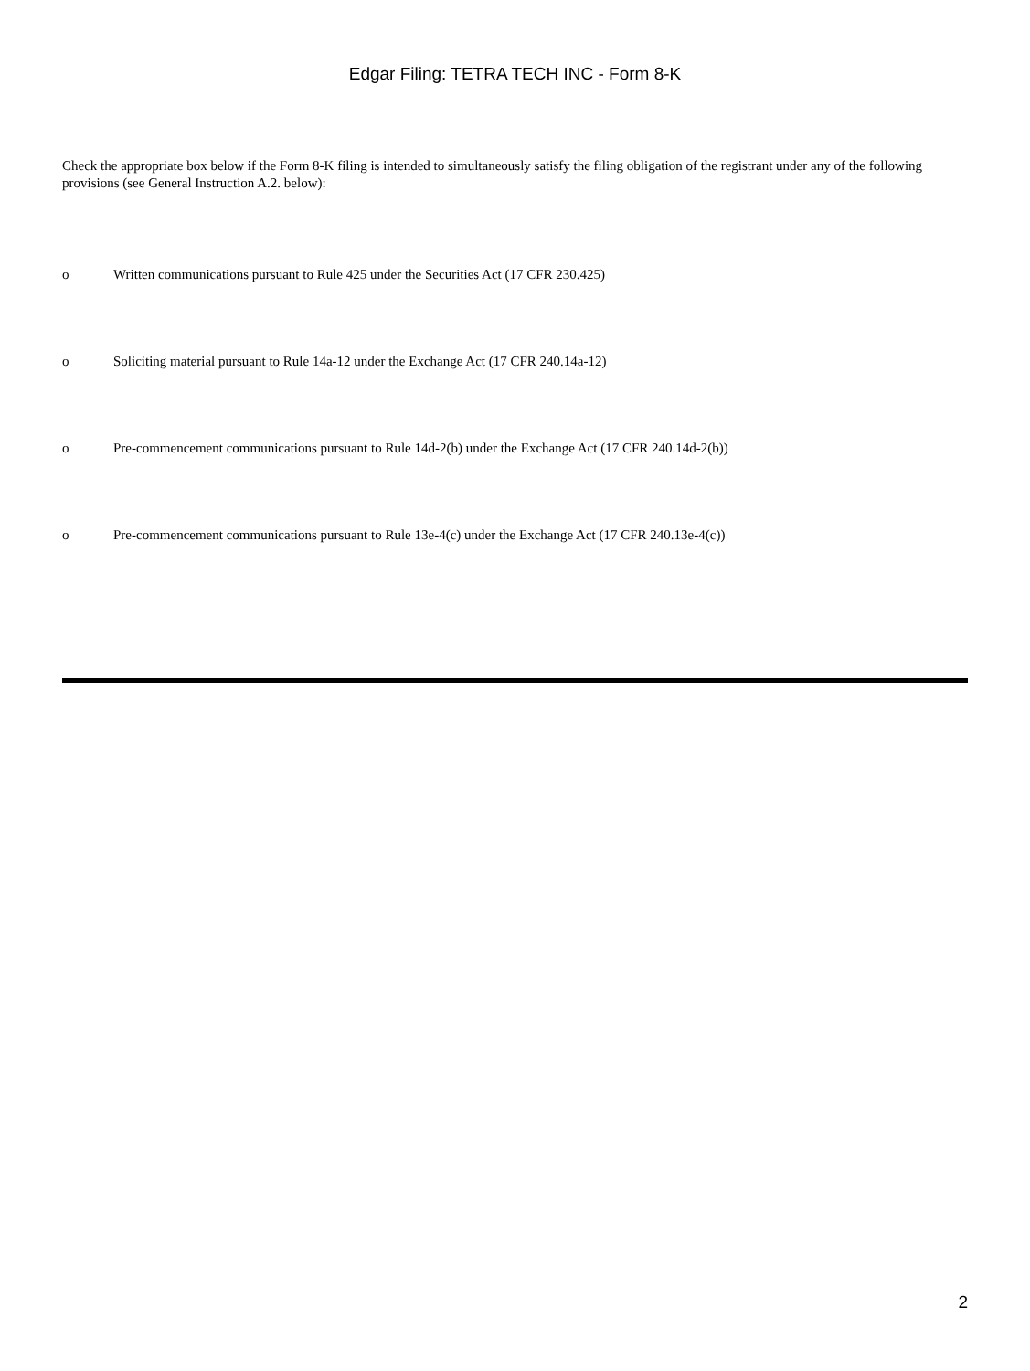Edgar Filing: TETRA TECH INC - Form 8-K
Check the appropriate box below if the Form 8-K filing is intended to simultaneously satisfy the filing obligation of the registrant under any of the following provisions (see General Instruction A.2. below):
o Written communications pursuant to Rule 425 under the Securities Act (17 CFR 230.425)
o Soliciting material pursuant to Rule 14a-12 under the Exchange Act (17 CFR 240.14a-12)
o Pre-commencement communications pursuant to Rule 14d-2(b) under the Exchange Act (17 CFR 240.14d-2(b))
o Pre-commencement communications pursuant to Rule 13e-4(c) under the Exchange Act (17 CFR 240.13e-4(c))
2